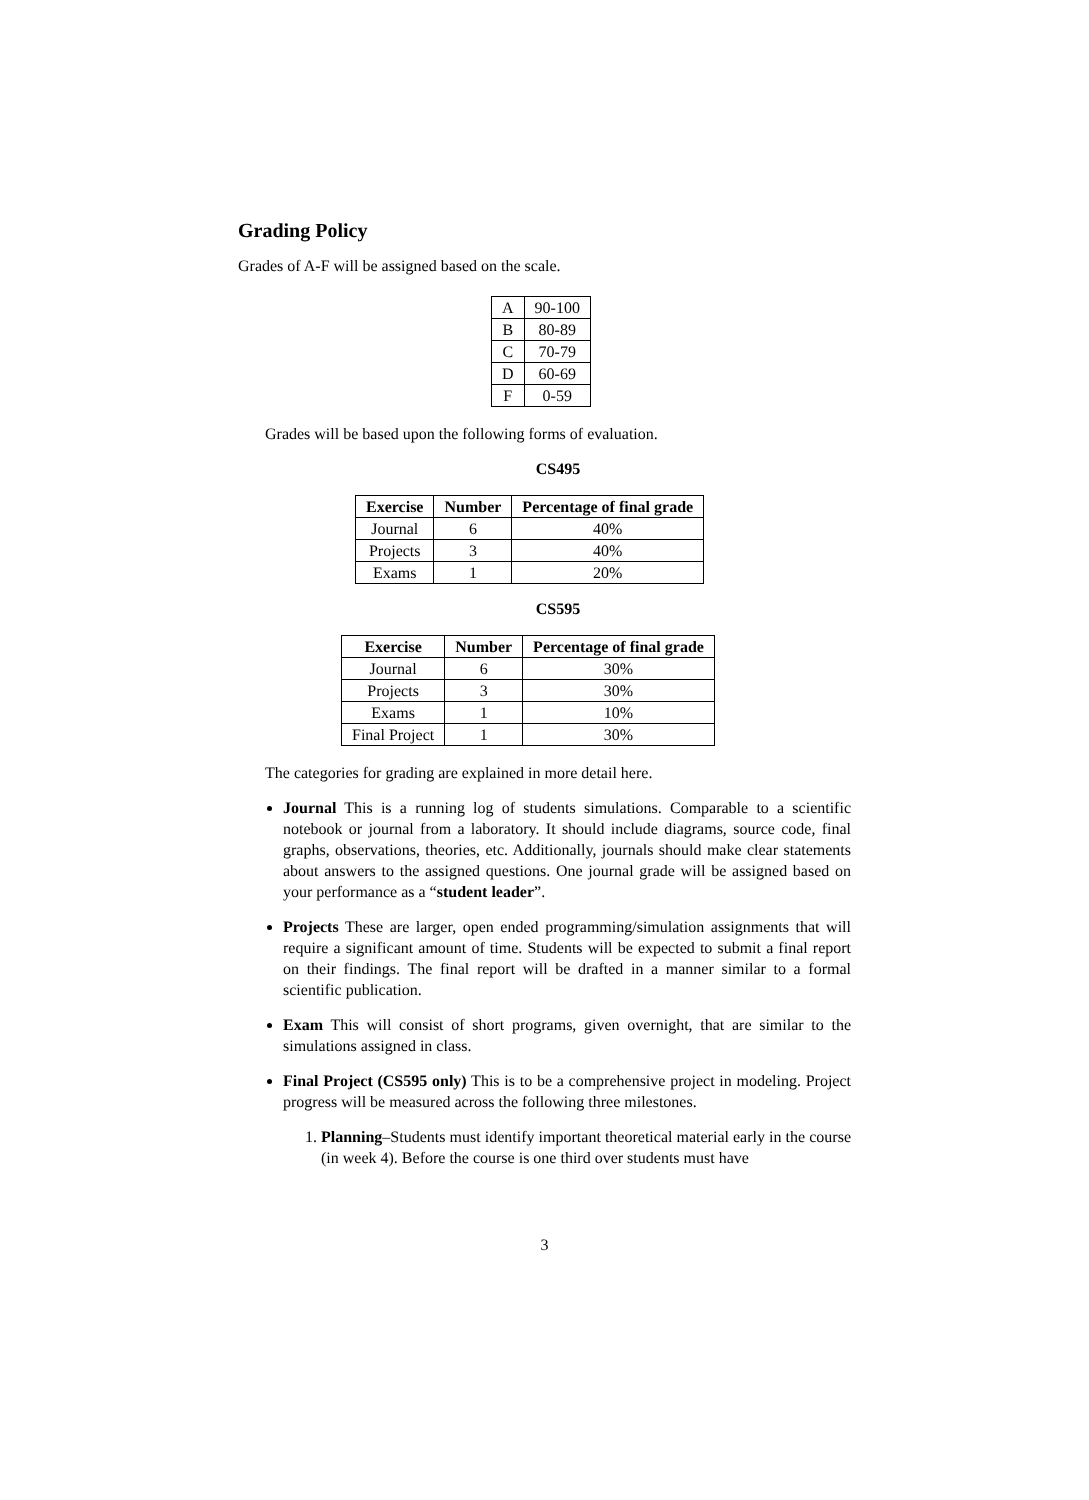Grading Policy
Grades of A-F will be assigned based on the scale.
| A | 90-100 |
| B | 80-89 |
| C | 70-79 |
| D | 60-69 |
| F | 0-59 |
Grades will be based upon the following forms of evaluation.
CS495
| Exercise | Number | Percentage of final grade |
| --- | --- | --- |
| Journal | 6 | 40% |
| Projects | 3 | 40% |
| Exams | 1 | 20% |
CS595
| Exercise | Number | Percentage of final grade |
| --- | --- | --- |
| Journal | 6 | 30% |
| Projects | 3 | 30% |
| Exams | 1 | 10% |
| Final Project | 1 | 30% |
The categories for grading are explained in more detail here.
Journal This is a running log of students simulations. Comparable to a scientific notebook or journal from a laboratory. It should include diagrams, source code, final graphs, observations, theories, etc. Additionally, journals should make clear statements about answers to the assigned questions. One journal grade will be assigned based on your performance as a “student leader”.
Projects These are larger, open ended programming/simulation assignments that will require a significant amount of time. Students will be expected to submit a final report on their findings. The final report will be drafted in a manner similar to a formal scientific publication.
Exam This will consist of short programs, given overnight, that are similar to the simulations assigned in class.
Final Project (CS595 only) This is to be a comprehensive project in modeling. Project progress will be measured across the following three milestones.
1. Planning–Students must identify important theoretical material early in the course (in week 4). Before the course is one third over students must have
3